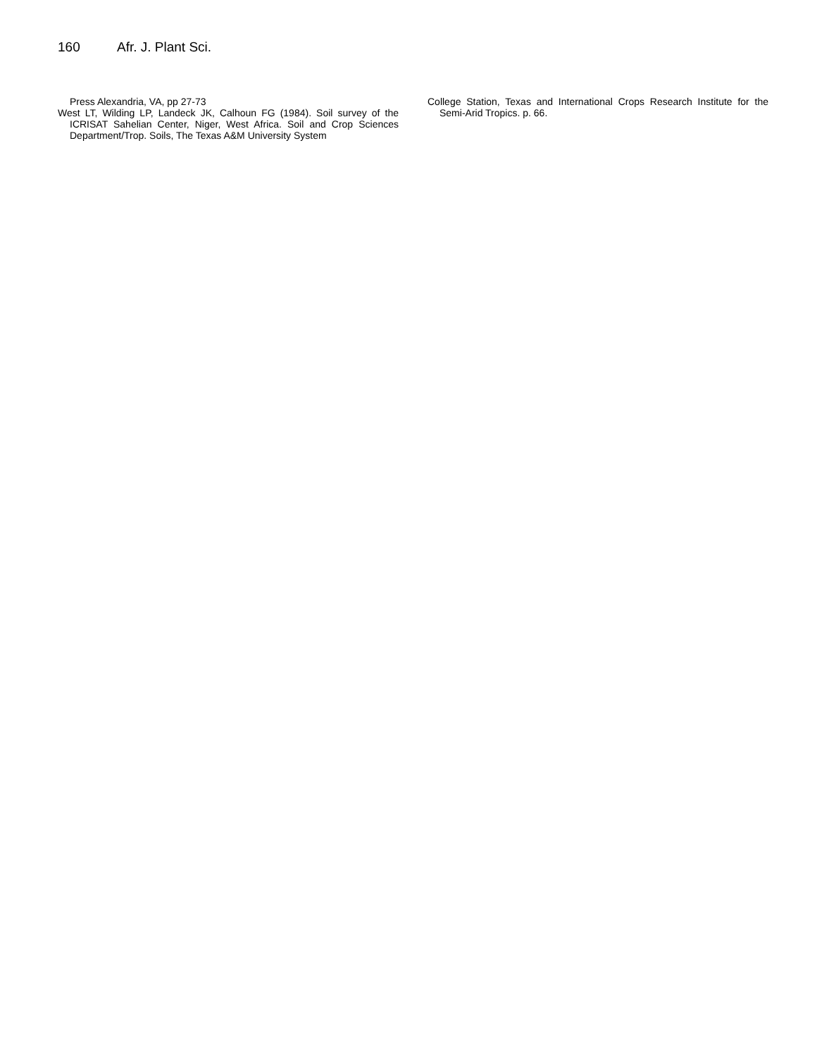160 Afr. J. Plant Sci.
Press Alexandria, VA, pp 27-73
West LT, Wilding LP, Landeck JK, Calhoun FG (1984). Soil survey of the ICRISAT Sahelian Center, Niger, West Africa. Soil and Crop Sciences Department/Trop. Soils, The Texas A&M University System
College Station, Texas and International Crops Research Institute for the Semi-Arid Tropics. p. 66.